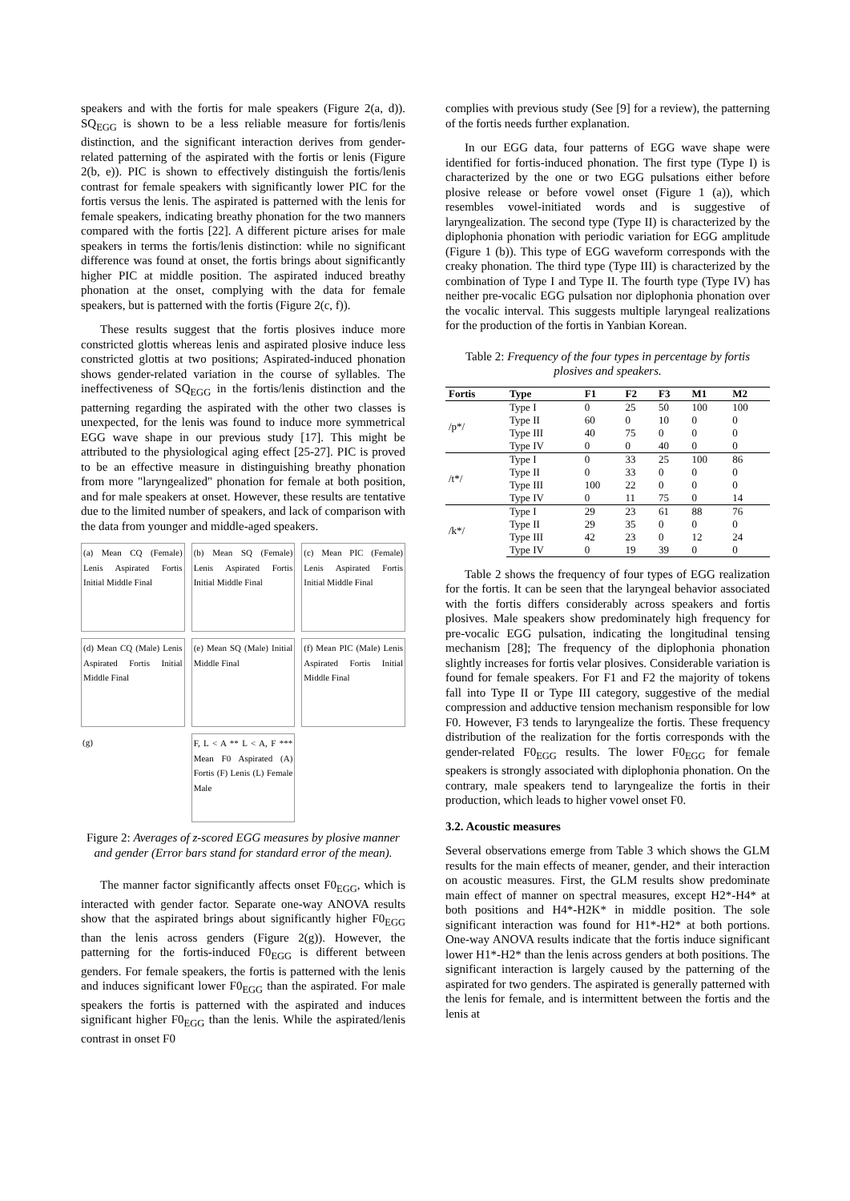speakers and with the fortis for male speakers (Figure 2(a, d)). SQ<sub>EGG</sub> is shown to be a less reliable measure for fortis/lenis distinction, and the significant interaction derives from gender-related patterning of the aspirated with the fortis or lenis (Figure 2(b, e)). PIC is shown to effectively distinguish the fortis/lenis contrast for female speakers with significantly lower PIC for the fortis versus the lenis. The aspirated is patterned with the lenis for female speakers, indicating breathy phonation for the two manners compared with the fortis [22]. A different picture arises for male speakers in terms the fortis/lenis distinction: while no significant difference was found at onset, the fortis brings about significantly higher PIC at middle position. The aspirated induced breathy phonation at the onset, complying with the data for female speakers, but is patterned with the fortis (Figure 2(c, f)).
These results suggest that the fortis plosives induce more constricted glottis whereas lenis and aspirated plosive induce less constricted glottis at two positions; Aspirated-induced phonation shows gender-related variation in the course of syllables. The ineffectiveness of SQ<sub>EGG</sub> in the fortis/lenis distinction and the patterning regarding the aspirated with the other two classes is unexpected, for the lenis was found to induce more symmetrical EGG wave shape in our previous study [17]. This might be attributed to the physiological aging effect [25-27]. PIC is proved to be an effective measure in distinguishing breathy phonation from more "laryngealized" phonation for female at both position, and for male speakers at onset. However, these results are tentative due to the limited number of speakers, and lack of comparison with the data from younger and middle-aged speakers.
(a) Mean CQ (Female) Lenis Aspirated Fortis Initial Middle Final
(b) Mean SQ (Female) Lenis Aspirated Fortis Initial Middle Final
(c) Mean PIC (Female) Lenis Aspirated Fortis Initial Middle Final
(d) Mean CQ (Male) Lenis Aspirated Fortis Initial Middle Final
(e) Mean SQ (Male) Initial Middle Final
(f) Mean PIC (Male) Lenis Aspirated Fortis Initial Middle Final
(g)
F, L < A ** L < A, F *** Mean F0 Aspirated (A) Fortis (F) Lenis (L) Female Male
Figure 2: Averages of z-scored EGG measures by plosive manner and gender (Error bars stand for standard error of the mean).
The manner factor significantly affects onset F0<sub>EGG</sub>, which is interacted with gender factor. Separate one-way ANOVA results show that the aspirated brings about significantly higher F0<sub>EGG</sub> than the lenis across genders (Figure 2(g)). However, the patterning for the fortis-induced F0<sub>EGG</sub> is different between genders. For female speakers, the fortis is patterned with the lenis and induces significant lower F0<sub>EGG</sub> than the aspirated. For male speakers the fortis is patterned with the aspirated and induces significant higher F0<sub>EGG</sub> than the lenis. While the aspirated/lenis contrast in onset F0
complies with previous study (See [9] for a review), the patterning of the fortis needs further explanation.
In our EGG data, four patterns of EGG wave shape were identified for fortis-induced phonation. The first type (Type I) is characterized by the one or two EGG pulsations either before plosive release or before vowel onset (Figure 1 (a)), which resembles vowel-initiated words and is suggestive of laryngealization. The second type (Type II) is characterized by the diplophonia phonation with periodic variation for EGG amplitude (Figure 1 (b)). This type of EGG waveform corresponds with the creaky phonation. The third type (Type III) is characterized by the combination of Type I and Type II. The fourth type (Type IV) has neither pre-vocalic EGG pulsation nor diplophonia phonation over the vocalic interval. This suggests multiple laryngeal realizations for the production of the fortis in Yanbian Korean.
Table 2: Frequency of the four types in percentage by fortis plosives and speakers.
| Fortis | Type | F1 | F2 | F3 | M1 | M2 |
| --- | --- | --- | --- | --- | --- | --- |
| /p*/ | Type I | 0 | 25 | 50 | 100 | 100 |
| | Type II | 60 | 0 | 10 | 0 | 0 |
| | Type III | 40 | 75 | 0 | 0 | 0 |
| | Type IV | 0 | 0 | 40 | 0 | 0 |
| /t*/ | Type I | 0 | 33 | 25 | 100 | 86 |
| | Type II | 0 | 33 | 0 | 0 | 0 |
| | Type III | 100 | 22 | 0 | 0 | 0 |
| | Type IV | 0 | 11 | 75 | 0 | 14 |
| /k*/ | Type I | 29 | 23 | 61 | 88 | 76 |
| | Type II | 29 | 35 | 0 | 0 | 0 |
| | Type III | 42 | 23 | 0 | 12 | 24 |
| | Type IV | 0 | 19 | 39 | 0 | 0 |
Table 2 shows the frequency of four types of EGG realization for the fortis. It can be seen that the laryngeal behavior associated with the fortis differs considerably across speakers and fortis plosives. Male speakers show predominately high frequency for pre-vocalic EGG pulsation, indicating the longitudinal tensing mechanism [28]; The frequency of the diplophonia phonation slightly increases for fortis velar plosives. Considerable variation is found for female speakers. For F1 and F2 the majority of tokens fall into Type II or Type III category, suggestive of the medial compression and adductive tension mechanism responsible for low F0. However, F3 tends to laryngealize the fortis. These frequency distribution of the realization for the fortis corresponds with the gender-related F0<sub>EGG</sub> results. The lower F0<sub>EGG</sub> for female speakers is strongly associated with diplophonia phonation. On the contrary, male speakers tend to laryngealize the fortis in their production, which leads to higher vowel onset F0.
3.2. Acoustic measures
Several observations emerge from Table 3 which shows the GLM results for the main effects of meaner, gender, and their interaction on acoustic measures. First, the GLM results show predominate main effect of manner on spectral measures, except H2*-H4* at both positions and H4*-H2K* in middle position. The sole significant interaction was found for H1*-H2* at both portions. One-way ANOVA results indicate that the fortis induce significant lower H1*-H2* than the lenis across genders at both positions. The significant interaction is largely caused by the patterning of the aspirated for two genders. The aspirated is generally patterned with the lenis for female, and is intermittent between the fortis and the lenis at